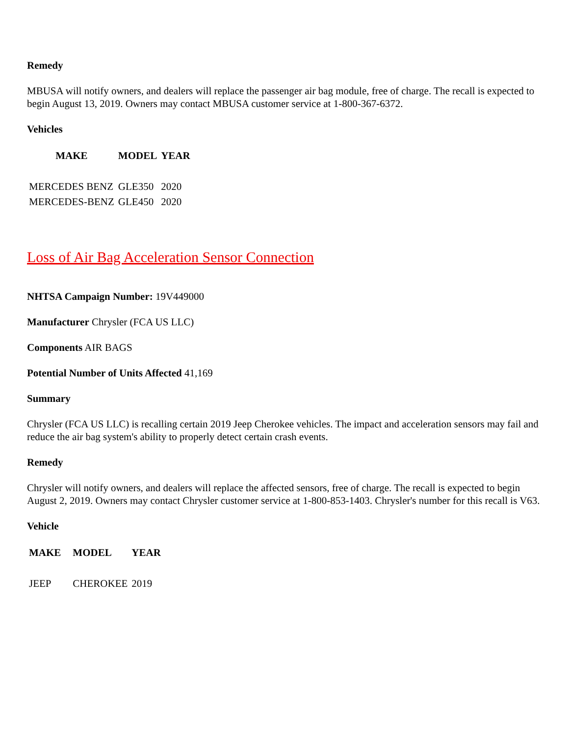Remedy
MBUSA will notify owners, and dealers will replace the passenger air bag module, free of charge. The recall is expected to begin August 13, 2019. Owners may contact MBUSA customer service at 1-800-367-6372.
Vehicles
| MAKE | MODEL | YEAR |
| --- | --- | --- |
| MERCEDES BENZ | GLE350 | 2020 |
| MERCEDES-BENZ | GLE450 | 2020 |
Loss of Air Bag Acceleration Sensor Connection
NHTSA Campaign Number: 19V449000
Manufacturer Chrysler (FCA US LLC)
Components AIR BAGS
Potential Number of Units Affected 41,169
Summary
Chrysler (FCA US LLC) is recalling certain 2019 Jeep Cherokee vehicles. The impact and acceleration sensors may fail and reduce the air bag system's ability to properly detect certain crash events.
Remedy
Chrysler will notify owners, and dealers will replace the affected sensors, free of charge. The recall is expected to begin August 2, 2019. Owners may contact Chrysler customer service at 1-800-853-1403. Chrysler's number for this recall is V63.
Vehicle
| MAKE | MODEL | YEAR |
| --- | --- | --- |
| JEEP | CHEROKEE | 2019 |